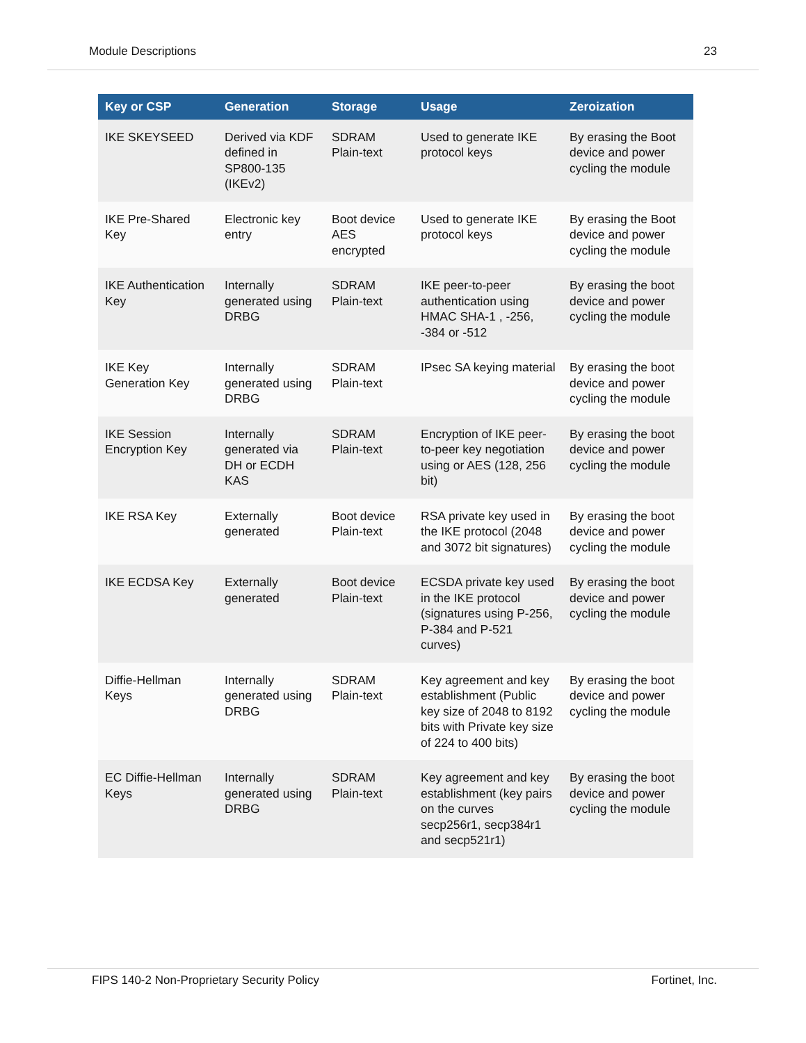Module Descriptions 23
| Key or CSP | Generation | Storage | Usage | Zeroization |
| --- | --- | --- | --- | --- |
| IKE SKEYSEED | Derived via KDF defined in SP800-135 (IKEv2) | SDRAM Plain-text | Used to generate IKE protocol keys | By erasing the Boot device and power cycling the module |
| IKE Pre-Shared Key | Electronic key entry | Boot device AES encrypted | Used to generate IKE protocol keys | By erasing the Boot device and power cycling the module |
| IKE Authentication Key | Internally generated using DRBG | SDRAM Plain-text | IKE peer-to-peer authentication using HMAC SHA-1 , -256, -384 or -512 | By erasing the boot device and power cycling the module |
| IKE Key Generation Key | Internally generated using DRBG | SDRAM Plain-text | IPsec SA keying material | By erasing the boot device and power cycling the module |
| IKE Session Encryption Key | Internally generated via DH or ECDH KAS | SDRAM Plain-text | Encryption of IKE peer-to-peer key negotiation using or AES (128, 256 bit) | By erasing the boot device and power cycling the module |
| IKE RSA Key | Externally generated | Boot device Plain-text | RSA private key used in the IKE protocol (2048 and 3072 bit signatures) | By erasing the boot device and power cycling the module |
| IKE ECDSA Key | Externally generated | Boot device Plain-text | ECSDA private key used in the IKE protocol (signatures using P-256, P-384 and P-521 curves) | By erasing the boot device and power cycling the module |
| Diffie-Hellman Keys | Internally generated using DRBG | SDRAM Plain-text | Key agreement and key establishment (Public key size of 2048 to 8192 bits with Private key size of 224 to 400 bits) | By erasing the boot device and power cycling the module |
| EC Diffie-Hellman Keys | Internally generated using DRBG | SDRAM Plain-text | Key agreement and key establishment (key pairs on the curves secp256r1, secp384r1 and secp521r1) | By erasing the boot device and power cycling the module |
FIPS 140-2 Non-Proprietary Security Policy Fortinet, Inc.